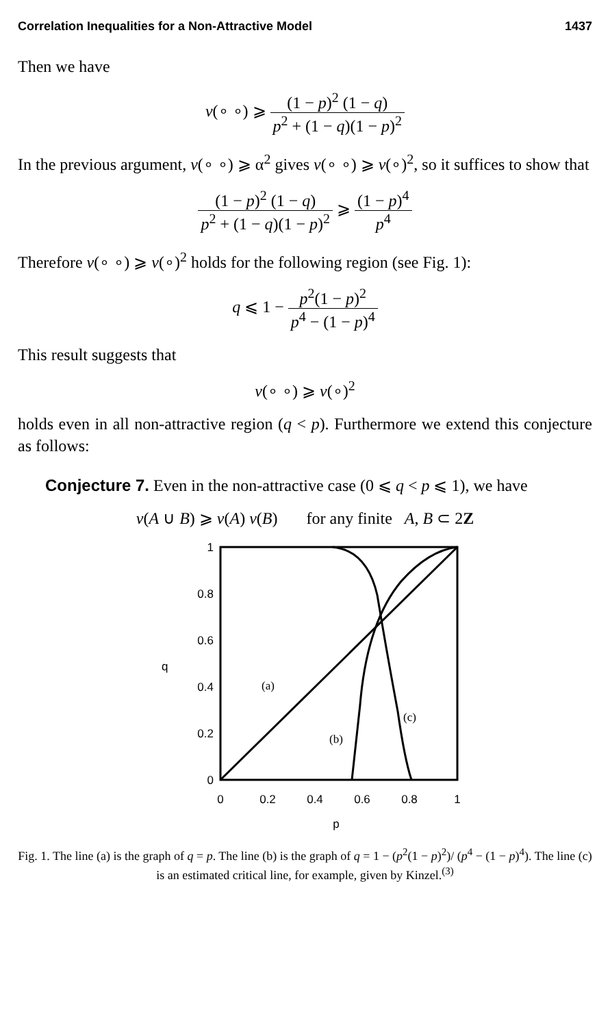Correlation Inequalities for a Non-Attractive Model 1437
Then we have
ν(∘ ∘) ⩾ (1 − p)<sup>2</sup> (1 − q) p<sup>2</sup> + (1 − q)(1 − p)<sup>2</sup>
In the previous argument, ν(∘ ∘) ⩾ α<sup>2</sup> gives ν(∘ ∘) ⩾ ν(∘)<sup>2</sup>, so it suffices to show that
(1 − p)<sup>2</sup> (1 − q) p<sup>2</sup> + (1 − q)(1 − p)<sup>2</sup> ⩾ (1 − p)<sup>4</sup> p<sup>4</sup>
Therefore ν(∘ ∘) ⩾ ν(∘)<sup>2</sup> holds for the following region (see Fig. 1):
q ⩽ 1 − p<sup>2</sup>(1 − p)<sup>2</sup> p<sup>4</sup> − (1 − p)<sup>4</sup>
This result suggests that
ν(∘ ∘) ⩾ ν(∘)<sup>2</sup>
holds even in all non-attractive region (q < p). Furthermore we extend this conjecture as follows:
Conjecture 7. Even in the non-attractive case (0 ⩽ q < p ⩽ 1), we have
ν(A ∪ B) ⩾ ν(A) ν(B) for any finite A, B ⊂ 2Z
1
0.8
0.6
0.4
0.2
0
q
0
0.2
0.4
0.6
0.8
1
p
(a)
(b)
(c)
Fig. 1. The line (a) is the graph of q = p. The line (b) is the graph of q = 1 − (p<sup>2</sup>(1 − p)<sup>2</sup>)/ (p<sup>4</sup> − (1 − p)<sup>4</sup>). The line (c) is an estimated critical line, for example, given by Kinzel.<sup>(3)</sup>